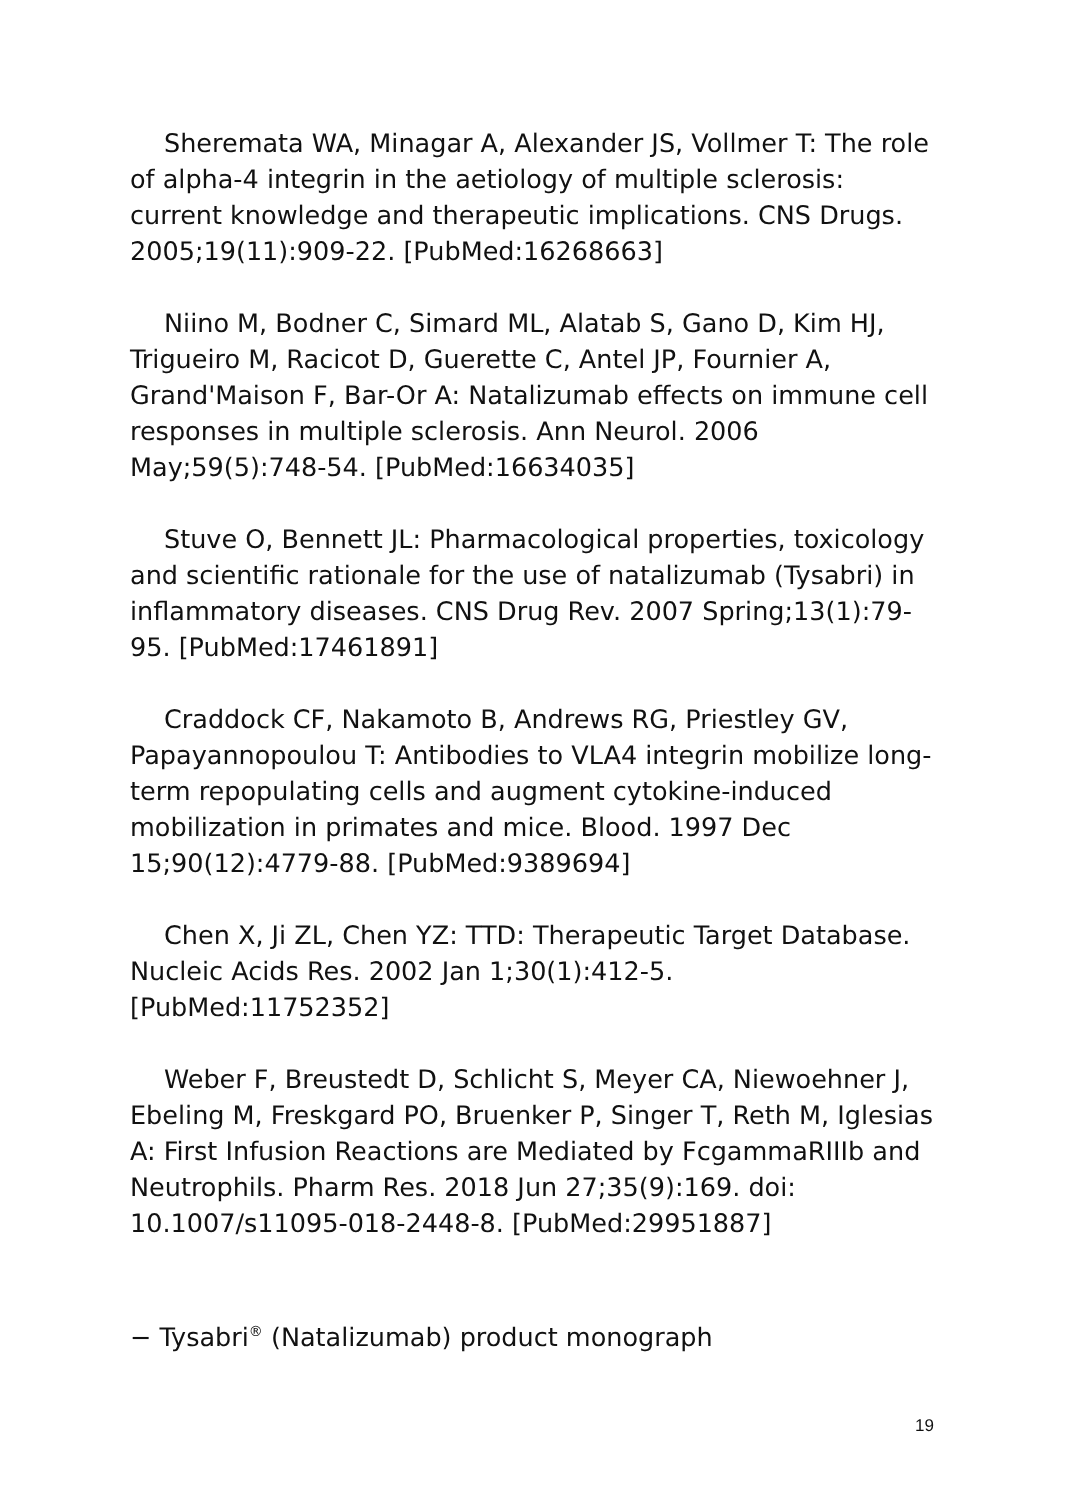Sheremata WA, Minagar A, Alexander JS, Vollmer T: The role of alpha-4 integrin in the aetiology of multiple sclerosis: current knowledge and therapeutic implications. CNS Drugs. 2005;19(11):909-22. [PubMed:16268663]
Niino M, Bodner C, Simard ML, Alatab S, Gano D, Kim HJ, Trigueiro M, Racicot D, Guerette C, Antel JP, Fournier A, Grand'Maison F, Bar-Or A: Natalizumab effects on immune cell responses in multiple sclerosis. Ann Neurol. 2006 May;59(5):748-54. [PubMed:16634035]
Stuve O, Bennett JL: Pharmacological properties, toxicology and scientific rationale for the use of natalizumab (Tysabri) in inflammatory diseases. CNS Drug Rev. 2007 Spring;13(1):79-95. [PubMed:17461891]
Craddock CF, Nakamoto B, Andrews RG, Priestley GV, Papayannopoulou T: Antibodies to VLA4 integrin mobilize long-term repopulating cells and augment cytokine-induced mobilization in primates and mice. Blood. 1997 Dec 15;90(12):4779-88. [PubMed:9389694]
Chen X, Ji ZL, Chen YZ: TTD: Therapeutic Target Database. Nucleic Acids Res. 2002 Jan 1;30(1):412-5. [PubMed:11752352]
Weber F, Breustedt D, Schlicht S, Meyer CA, Niewoehner J, Ebeling M, Freskgard PO, Bruenker P, Singer T, Reth M, Iglesias A: First Infusion Reactions are Mediated by FcgammaRIIIb and Neutrophils. Pharm Res. 2018 Jun 27;35(9):169. doi: 10.1007/s11095-018-2448-8. [PubMed:29951887]
− Tysabri<sup>®</sup> (Natalizumab) product monograph
19